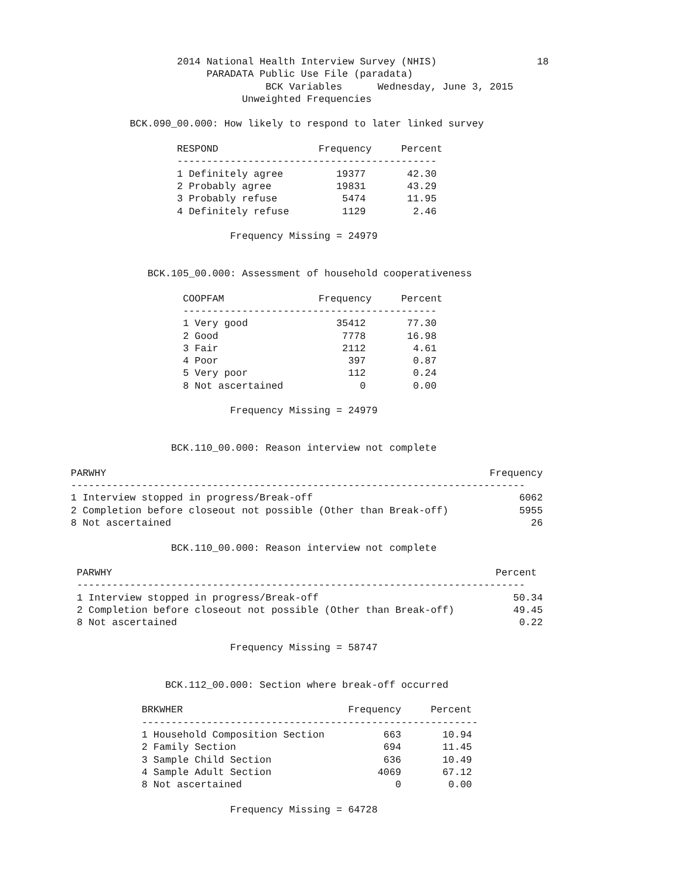2014 National Health Interview Survey (NHIS)                 18
                                   PARADATA Public Use File (paradata)
                                             BCK Variables      Wednesday, June 3, 2015
                                         Unweighted Frequencies

                      BCK.090_00.000: How likely to respond to later linked survey

                              RESPOND                 Frequency     Percent
                              --------------------------------------------
                              1 Definitely agree         19377       42.30
                              2 Probably agree           19831       43.29
                              3 Probably refuse           5474       11.95
                              4 Definitely refuse         1129        2.46

                                       Frequency Missing = 24979


                         BCK.105_00.000: Assessment of household cooperativeness

                               COOPFAM                Frequency     Percent
                               -------------------------------------------
                               1 Very good               35412       77.30
                               2 Good                     7778       16.98
                               3 Fair                     2112        4.61
                               4 Poor                      397        0.87
                               5 Very poor                 112        0.24
                               8 Not ascertained             0        0.00

                                       Frequency Missing = 24979


                             BCK.110_00.000: Reason interview not complete

            PARWHY                                                                 Frequency
            -----------------------------------------------------------------------------
            1 Interview stopped in progress/Break-off                                   6062
            2 Completion before closeout not possible (Other than Break-off)            5955
            8 Not ascertained                                                             26

                             BCK.110_00.000: Reason interview not complete

             PARWHY                                                                 Percent
             ----------------------------------------------------------------------------
             1 Interview stopped in progress/Break-off                                 50.34
             2 Completion before closeout not possible (Other than Break-off)          49.45
             8 Not ascertained                                                          0.22

                                       Frequency Missing = 58747


                            BCK.112_00.000: Section where break-off occurred

                        BRKWHER                            Frequency     Percent
                        ---------------------------------------------------------
                        1 Household Composition Section          663       10.94
                        2 Family Section                         694       11.45
                        3 Sample Child Section                   636       10.49
                        4 Sample Adult Section                  4069       67.12
                        8 Not ascertained                          0        0.00

                                       Frequency Missing = 64728